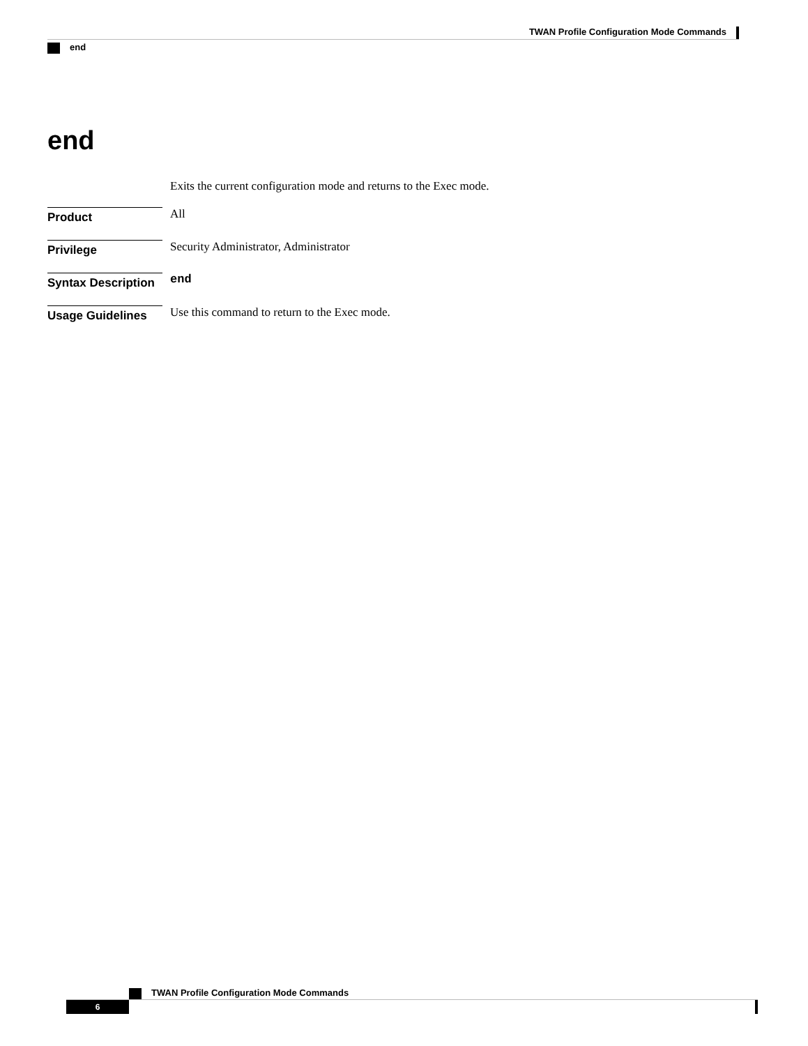TWAN Profile Configuration Mode Commands
end
end
Exits the current configuration mode and returns to the Exec mode.
Product
All
Privilege
Security Administrator, Administrator
Syntax Description
end
Usage Guidelines
Use this command to return to the Exec mode.
TWAN Profile Configuration Mode Commands
6